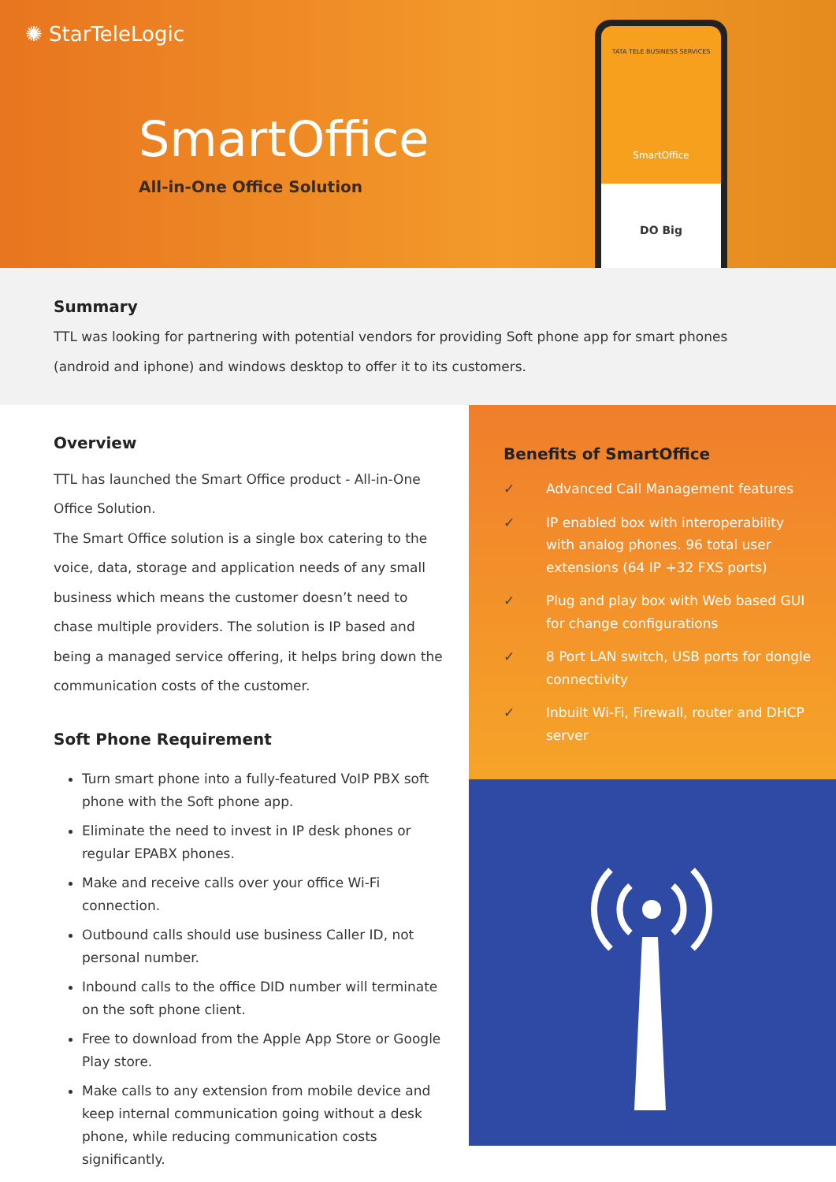✺ StarTeleLogic
SmartOffice
All-in-One Office Solution
TATA TELE BUSINESS SERVICES
SmartOffice
DO Big
Summary
TTL was looking for partnering with potential vendors for providing Soft phone app for smart phones (android and iphone) and windows desktop to offer it to its customers.
Overview
TTL has launched the Smart Office product - All-in-One Office Solution.
The Smart Office solution is a single box catering to the voice, data, storage and application needs of any small business which means the customer doesn’t need to chase multiple providers. The solution is IP based and being a managed service offering, it helps bring down the communication costs of the customer.
Soft Phone Requirement
Turn smart phone into a fully-featured VoIP PBX soft phone with the Soft phone app.
Eliminate the need to invest in IP desk phones or regular EPABX phones.
Make and receive calls over your office Wi-Fi connection.
Outbound calls should use business Caller ID, not personal number.
Inbound calls to the office DID number will terminate on the soft phone client.
Free to download from the Apple App Store or Google Play store.
Make calls to any extension from mobile device and keep internal communication going without a desk phone, while reducing communication costs significantly.
Benefits of SmartOffice
✓ Advanced Call Management features
✓ IP enabled box with interoperability with analog phones. 96 total user extensions (64 IP +32 FXS ports)
✓ Plug and play box with Web based GUI for change configurations
✓ 8 Port LAN switch, USB ports for dongle connectivity
✓ Inbuilt Wi-Fi, Firewall, router and DHCP server